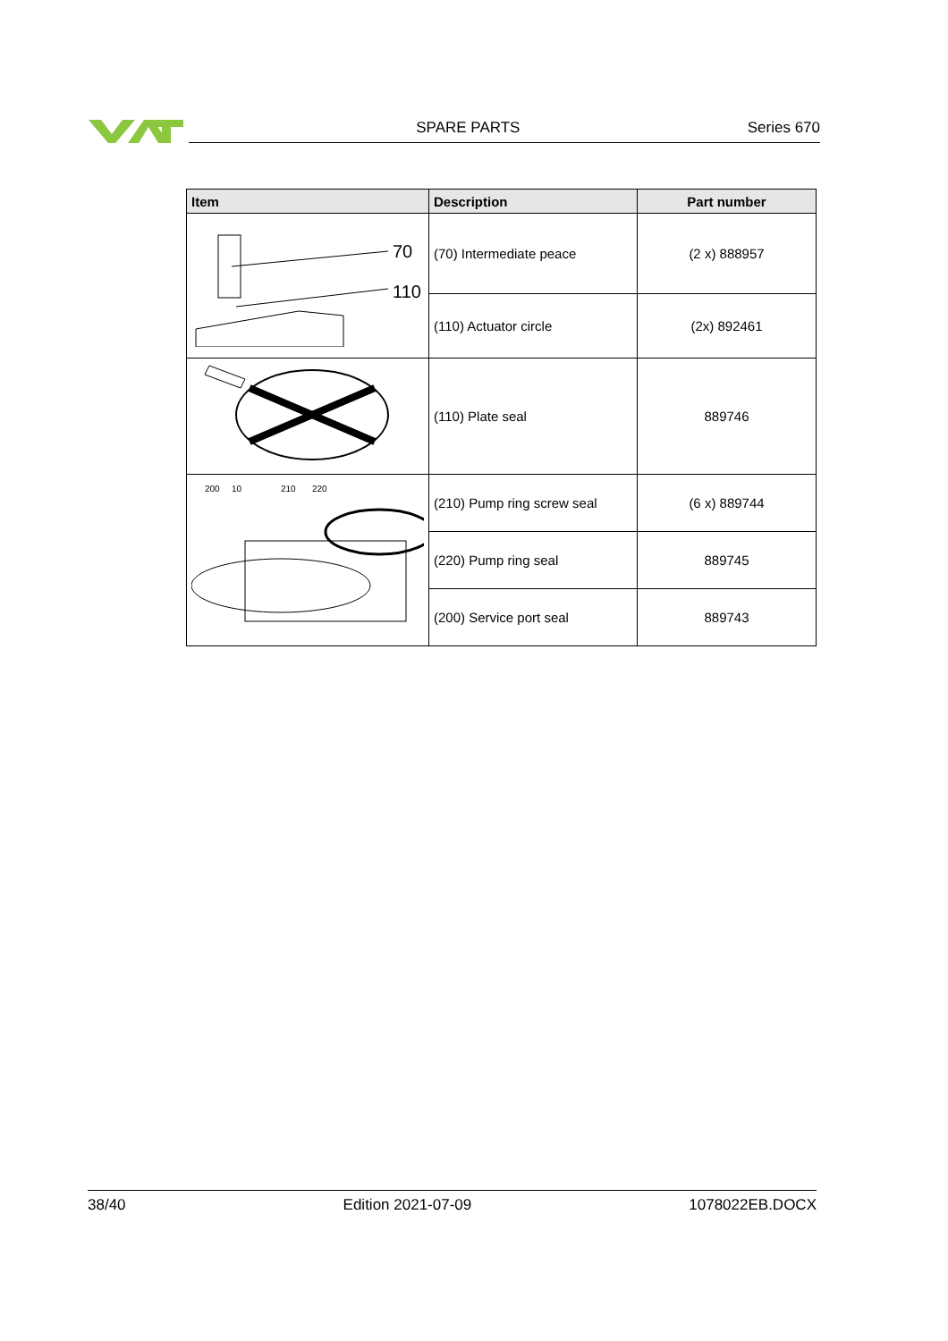SPARE PARTS Series 670
| Item | Description | Part number |
| --- | --- | --- |
| 70 110 | (70) Intermediate peace | (2 x) 888957 |
| | (110) Actuator circle | (2x) 892461 |
| | (110) Plate seal | 889746 |
| 200 10 210 220 | (210) Pump ring screw seal | (6 x) 889744 |
| | (220) Pump ring seal | 889745 |
| | (200) Service port seal | 889743 |
38/40 Edition 2021-07-09 1078022EB.DOCX